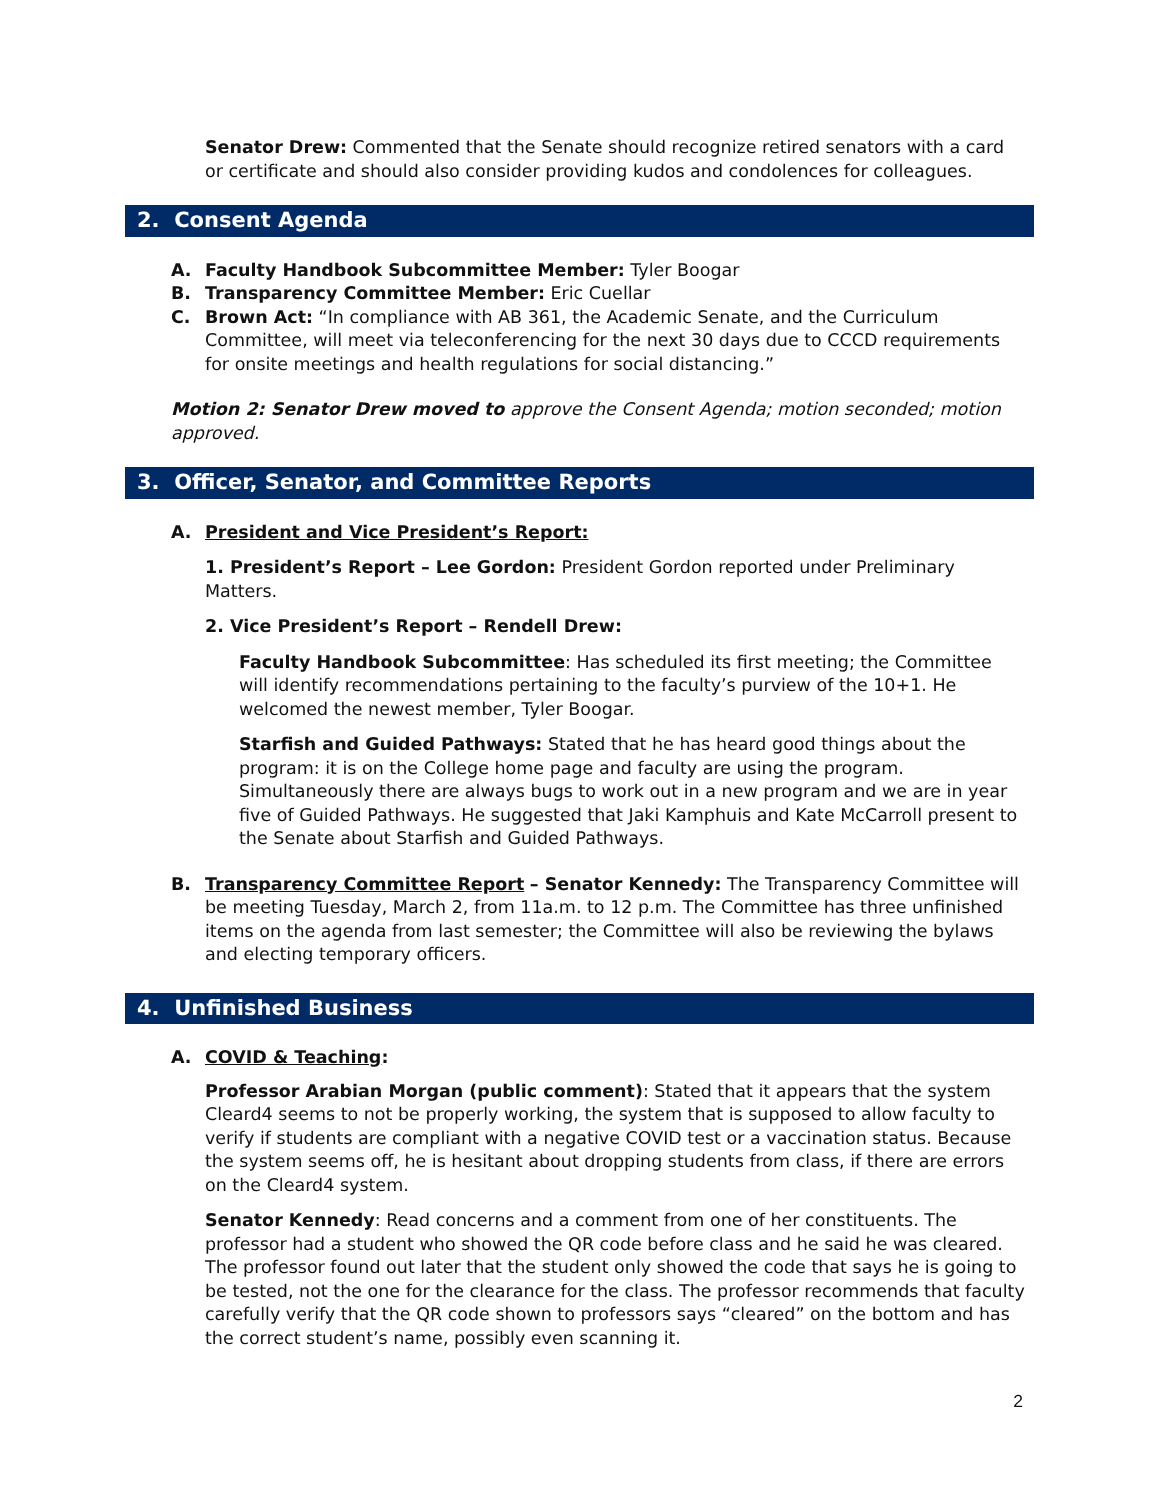Senator Drew: Commented that the Senate should recognize retired senators with a card or certificate and should also consider providing kudos and condolences for colleagues.
2. Consent Agenda
A. Faculty Handbook Subcommittee Member: Tyler Boogar
B. Transparency Committee Member: Eric Cuellar
C. Brown Act: “In compliance with AB 361, the Academic Senate, and the Curriculum Committee, will meet via teleconferencing for the next 30 days due to CCCD requirements for onsite meetings and health regulations for social distancing.”
Motion 2: Senator Drew moved to approve the Consent Agenda; motion seconded; motion approved.
3. Officer, Senator, and Committee Reports
A. President and Vice President’s Report:
1. President’s Report – Lee Gordon: President Gordon reported under Preliminary Matters.
2. Vice President’s Report – Rendell Drew:
Faculty Handbook Subcommittee: Has scheduled its first meeting; the Committee will identify recommendations pertaining to the faculty’s purview of the 10+1. He welcomed the newest member, Tyler Boogar.
Starfish and Guided Pathways: Stated that he has heard good things about the program: it is on the College home page and faculty are using the program. Simultaneously there are always bugs to work out in a new program and we are in year five of Guided Pathways. He suggested that Jaki Kamphuis and Kate McCarroll present to the Senate about Starfish and Guided Pathways.
B. Transparency Committee Report – Senator Kennedy: The Transparency Committee will be meeting Tuesday, March 2, from 11a.m. to 12 p.m. The Committee has three unfinished items on the agenda from last semester; the Committee will also be reviewing the bylaws and electing temporary officers.
4. Unfinished Business
A. COVID & Teaching:
Professor Arabian Morgan (public comment): Stated that it appears that the system Cleard4 seems to not be properly working, the system that is supposed to allow faculty to verify if students are compliant with a negative COVID test or a vaccination status. Because the system seems off, he is hesitant about dropping students from class, if there are errors on the Cleard4 system.
Senator Kennedy: Read concerns and a comment from one of her constituents. The professor had a student who showed the QR code before class and he said he was cleared. The professor found out later that the student only showed the code that says he is going to be tested, not the one for the clearance for the class. The professor recommends that faculty carefully verify that the QR code shown to professors says “cleared” on the bottom and has the correct student’s name, possibly even scanning it.
2